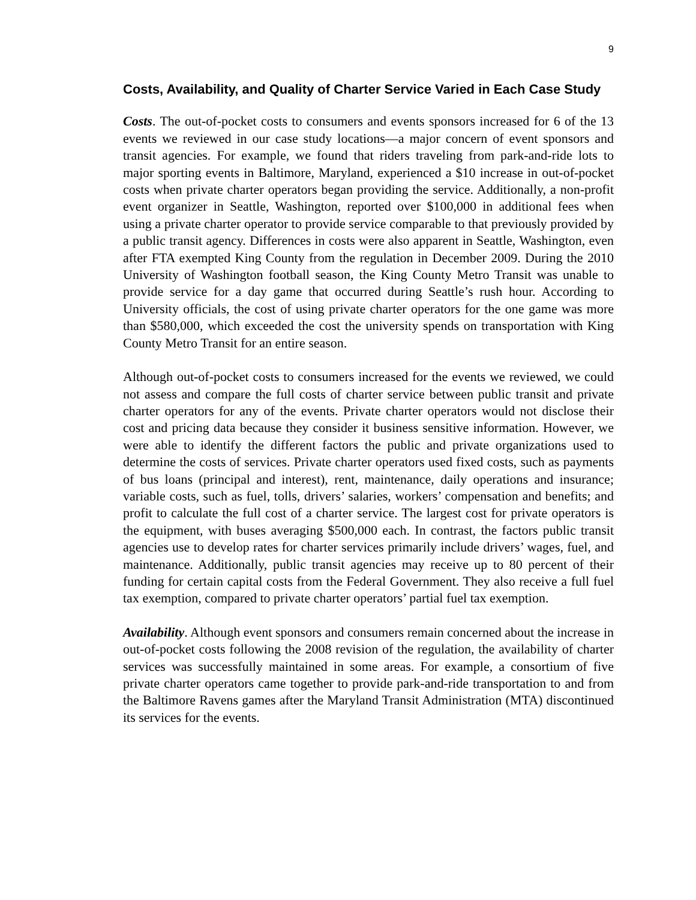9
Costs, Availability, and Quality of Charter Service Varied in Each Case Study
Costs. The out-of-pocket costs to consumers and events sponsors increased for 6 of the 13 events we reviewed in our case study locations—a major concern of event sponsors and transit agencies. For example, we found that riders traveling from park-and-ride lots to major sporting events in Baltimore, Maryland, experienced a $10 increase in out-of-pocket costs when private charter operators began providing the service. Additionally, a non-profit event organizer in Seattle, Washington, reported over $100,000 in additional fees when using a private charter operator to provide service comparable to that previously provided by a public transit agency. Differences in costs were also apparent in Seattle, Washington, even after FTA exempted King County from the regulation in December 2009. During the 2010 University of Washington football season, the King County Metro Transit was unable to provide service for a day game that occurred during Seattle’s rush hour. According to University officials, the cost of using private charter operators for the one game was more than $580,000, which exceeded the cost the university spends on transportation with King County Metro Transit for an entire season.
Although out-of-pocket costs to consumers increased for the events we reviewed, we could not assess and compare the full costs of charter service between public transit and private charter operators for any of the events. Private charter operators would not disclose their cost and pricing data because they consider it business sensitive information. However, we were able to identify the different factors the public and private organizations used to determine the costs of services. Private charter operators used fixed costs, such as payments of bus loans (principal and interest), rent, maintenance, daily operations and insurance; variable costs, such as fuel, tolls, drivers’ salaries, workers’ compensation and benefits; and profit to calculate the full cost of a charter service. The largest cost for private operators is the equipment, with buses averaging $500,000 each. In contrast, the factors public transit agencies use to develop rates for charter services primarily include drivers’ wages, fuel, and maintenance. Additionally, public transit agencies may receive up to 80 percent of their funding for certain capital costs from the Federal Government. They also receive a full fuel tax exemption, compared to private charter operators’ partial fuel tax exemption.
Availability. Although event sponsors and consumers remain concerned about the increase in out-of-pocket costs following the 2008 revision of the regulation, the availability of charter services was successfully maintained in some areas. For example, a consortium of five private charter operators came together to provide park-and-ride transportation to and from the Baltimore Ravens games after the Maryland Transit Administration (MTA) discontinued its services for the events.